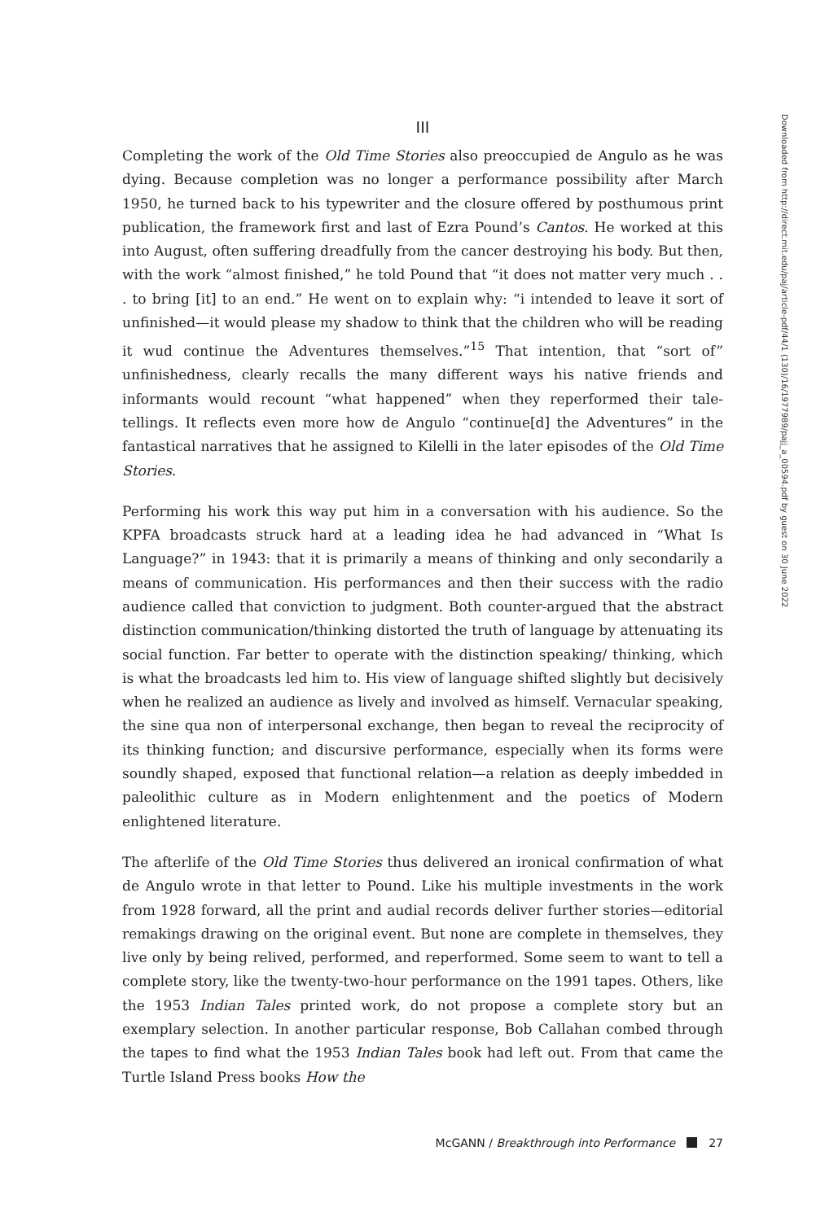III
Completing the work of the Old Time Stories also preoccupied de Angulo as he was dying. Because completion was no longer a performance possibility after March 1950, he turned back to his typewriter and the closure offered by posthumous print publication, the framework first and last of Ezra Pound’s Cantos. He worked at this into August, often suffering dreadfully from the cancer destroying his body. But then, with the work “almost finished,” he told Pound that “it does not matter very much . . . to bring [it] to an end.” He went on to explain why: “i intended to leave it sort of unfinished—it would please my shadow to think that the children who will be reading it wud continue the Adventures themselves.”<sup>15</sup> That intention, that “sort of” unfinishedness, clearly recalls the many different ways his native friends and informants would recount “what happened” when they reperformed their tale-tellings. It reflects even more how de Angulo “continue[d] the Adventures” in the fantastical narratives that he assigned to Kilelli in the later episodes of the Old Time Stories.
Performing his work this way put him in a conversation with his audience. So the KPFA broadcasts struck hard at a leading idea he had advanced in “What Is Language?” in 1943: that it is primarily a means of thinking and only secondarily a means of communication. His performances and then their success with the radio audience called that conviction to judgment. Both counter-argued that the abstract distinction communication/thinking distorted the truth of language by attenuating its social function. Far better to operate with the distinction speaking/ thinking, which is what the broadcasts led him to. His view of language shifted slightly but decisively when he realized an audience as lively and involved as himself. Vernacular speaking, the sine qua non of interpersonal exchange, then began to reveal the reciprocity of its thinking function; and discursive performance, especially when its forms were soundly shaped, exposed that functional relation—a relation as deeply imbedded in paleolithic culture as in Modern enlightenment and the poetics of Modern enlightened literature.
The afterlife of the Old Time Stories thus delivered an ironical confirmation of what de Angulo wrote in that letter to Pound. Like his multiple investments in the work from 1928 forward, all the print and audial records deliver further stories—editorial remakings drawing on the original event. But none are complete in themselves, they live only by being relived, performed, and reperformed. Some seem to want to tell a complete story, like the twenty-two-hour performance on the 1991 tapes. Others, like the 1953 Indian Tales printed work, do not propose a complete story but an exemplary selection. In another particular response, Bob Callahan combed through the tapes to find what the 1953 Indian Tales book had left out. From that came the Turtle Island Press books How the
Downloaded from http://direct.mit.edu/paj/article-pdf/44/1 (130)/16/1977989/pajj_a_00594.pdf by guest on 30 June 2022
McGANN / Breakthrough into Performance 27